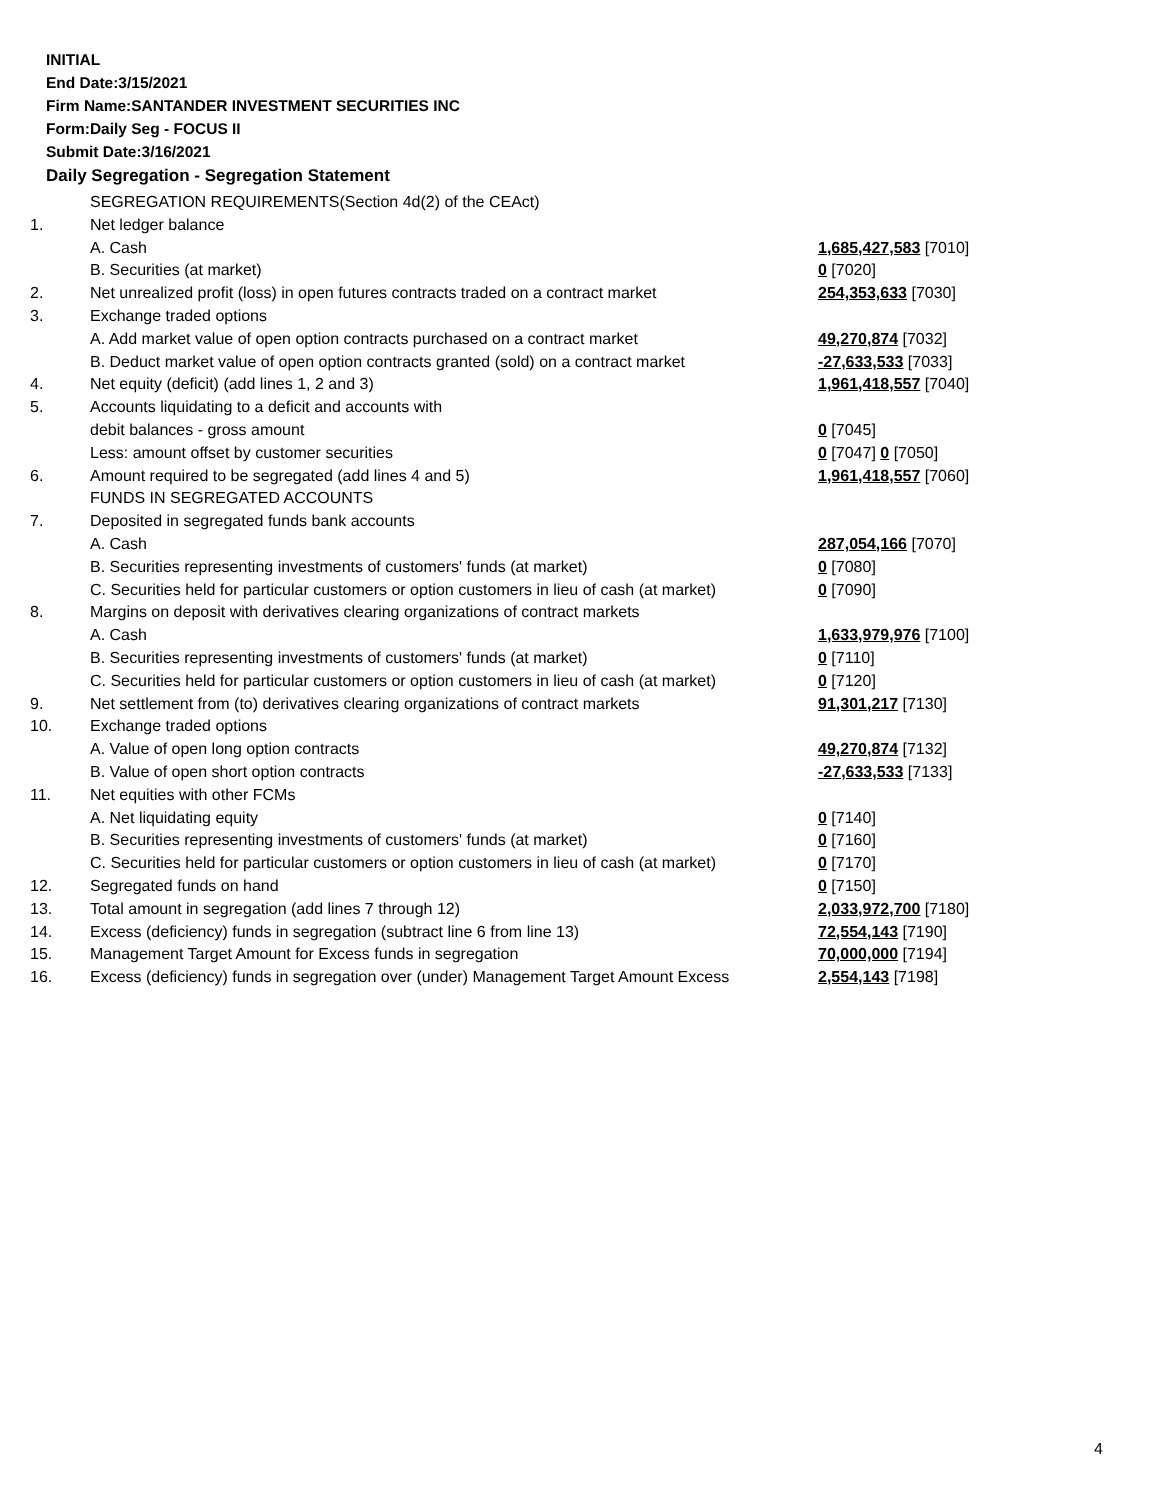INITIAL
End Date:3/15/2021
Firm Name:SANTANDER INVESTMENT SECURITIES INC
Form:Daily Seg - FOCUS II
Submit Date:3/16/2021
Daily Segregation - Segregation Statement
| | SEGREGATION REQUIREMENTS(Section 4d(2) of the CEAct) | |
| 1. | Net ledger balance | |
| | A. Cash | 1,685,427,583 [7010] |
| | B. Securities (at market) | 0 [7020] |
| 2. | Net unrealized profit (loss) in open futures contracts traded on a contract market | 254,353,633 [7030] |
| 3. | Exchange traded options | |
| | A. Add market value of open option contracts purchased on a contract market | 49,270,874 [7032] |
| | B. Deduct market value of open option contracts granted (sold) on a contract market | -27,633,533 [7033] |
| 4. | Net equity (deficit) (add lines 1, 2 and 3) | 1,961,418,557 [7040] |
| 5. | Accounts liquidating to a deficit and accounts with | |
| | debit balances - gross amount | 0 [7045] |
| | Less: amount offset by customer securities | 0 [7047] 0 [7050] |
| 6. | Amount required to be segregated (add lines 4 and 5) | 1,961,418,557 [7060] |
| | FUNDS IN SEGREGATED ACCOUNTS | |
| 7. | Deposited in segregated funds bank accounts | |
| | A. Cash | 287,054,166 [7070] |
| | B. Securities representing investments of customers' funds (at market) | 0 [7080] |
| | C. Securities held for particular customers or option customers in lieu of cash (at market) | 0 [7090] |
| 8. | Margins on deposit with derivatives clearing organizations of contract markets | |
| | A. Cash | 1,633,979,976 [7100] |
| | B. Securities representing investments of customers' funds (at market) | 0 [7110] |
| | C. Securities held for particular customers or option customers in lieu of cash (at market) | 0 [7120] |
| 9. | Net settlement from (to) derivatives clearing organizations of contract markets | 91,301,217 [7130] |
| 10. | Exchange traded options | |
| | A. Value of open long option contracts | 49,270,874 [7132] |
| | B. Value of open short option contracts | -27,633,533 [7133] |
| 11. | Net equities with other FCMs | |
| | A. Net liquidating equity | 0 [7140] |
| | B. Securities representing investments of customers' funds (at market) | 0 [7160] |
| | C. Securities held for particular customers or option customers in lieu of cash (at market) | 0 [7170] |
| 12. | Segregated funds on hand | 0 [7150] |
| 13. | Total amount in segregation (add lines 7 through 12) | 2,033,972,700 [7180] |
| 14. | Excess (deficiency) funds in segregation (subtract line 6 from line 13) | 72,554,143 [7190] |
| 15. | Management Target Amount for Excess funds in segregation | 70,000,000 [7194] |
| 16. | Excess (deficiency) funds in segregation over (under) Management Target Amount Excess | 2,554,143 [7198] |
4